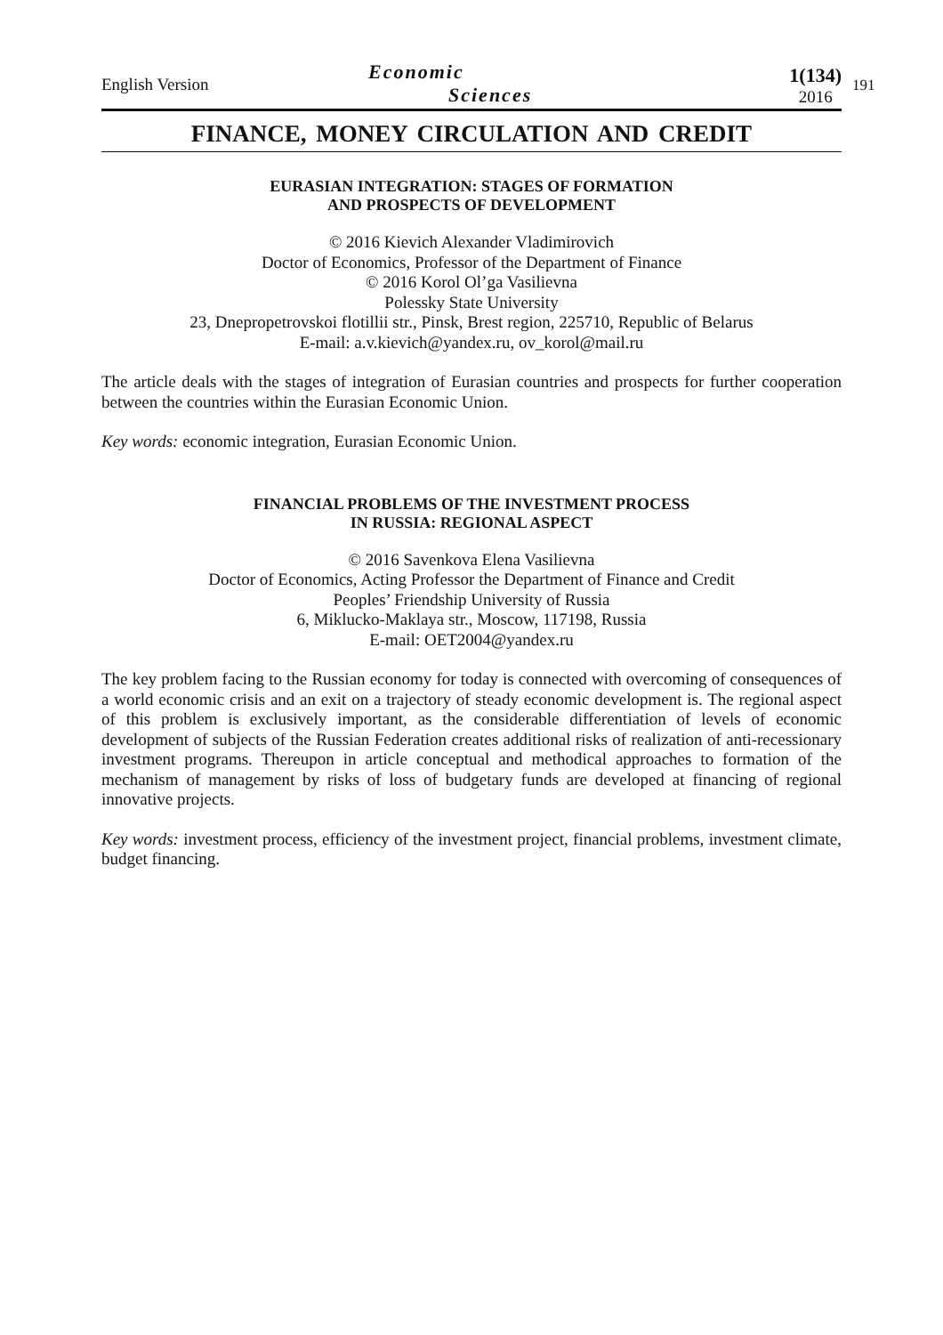191
English Version
Economic
Sciences
1(134)
2016
FINANCE, MONEY CIRCULATION AND CREDIT
EURASIAN INTEGRATION: STAGES OF FORMATION
AND PROSPECTS OF DEVELOPMENT
© 2016 Kievich Alexander Vladimirovich
Doctor of Economics, Professor of the Department of Finance
© 2016 Korol Ol’ga Vasilievna
Polessky State University
23, Dnepropetrovskoi flotillii str., Pinsk, Brest region, 225710, Republic of Belarus
E-mail: a.v.kievich@yandex.ru, ov_korol@mail.ru
The article deals with the stages of integration of Eurasian countries and prospects for further cooperation between the countries within the Eurasian Economic Union.
Key words: economic integration, Eurasian Economic Union.
FINANCIAL PROBLEMS OF THE INVESTMENT PROCESS
IN RUSSIA: REGIONAL ASPECT
© 2016 Savenkova Elena Vasilievna
Doctor of Economics, Acting Professor the Department of Finance and Credit
Peoples’ Friendship University of Russia
6, Miklucko-Maklaya str., Moscow, 117198, Russia
E-mail: OET2004@yandex.ru
The key problem facing to the Russian economy for today is connected with overcoming of consequences of a world economic crisis and an exit on a trajectory of steady economic development is. The regional aspect of this problem is exclusively important, as the considerable differentiation of levels of economic development of subjects of the Russian Federation creates additional risks of realization of anti-recessionary investment programs. Thereupon in article conceptual and methodical approaches to formation of the mechanism of management by risks of loss of budgetary funds are developed at financing of regional innovative projects.
Key words: investment process, efficiency of the investment project, financial problems, investment climate, budget financing.